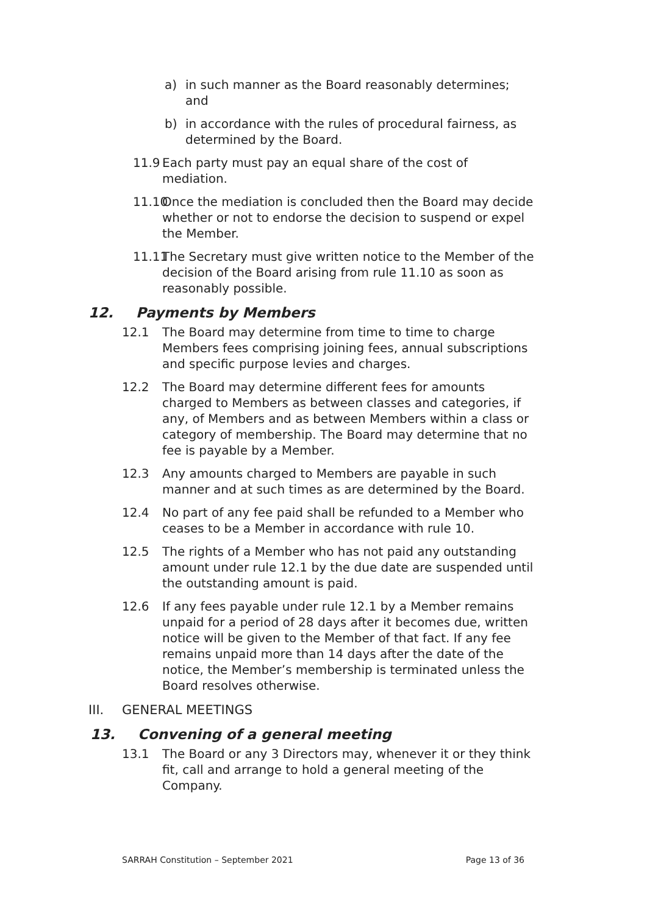a) in such manner as the Board reasonably determines; and
b) in accordance with the rules of procedural fairness, as determined by the Board.
11.9 Each party must pay an equal share of the cost of mediation.
11.10 Once the mediation is concluded then the Board may decide whether or not to endorse the decision to suspend or expel the Member.
11.11 The Secretary must give written notice to the Member of the decision of the Board arising from rule 11.10 as soon as reasonably possible.
12. Payments by Members
12.1 The Board may determine from time to time to charge Members fees comprising joining fees, annual subscriptions and specific purpose levies and charges.
12.2 The Board may determine different fees for amounts charged to Members as between classes and categories, if any, of Members and as between Members within a class or category of membership. The Board may determine that no fee is payable by a Member.
12.3 Any amounts charged to Members are payable in such manner and at such times as are determined by the Board.
12.4 No part of any fee paid shall be refunded to a Member who ceases to be a Member in accordance with rule 10.
12.5 The rights of a Member who has not paid any outstanding amount under rule 12.1 by the due date are suspended until the outstanding amount is paid.
12.6 If any fees payable under rule 12.1 by a Member remains unpaid for a period of 28 days after it becomes due, written notice will be given to the Member of that fact. If any fee remains unpaid more than 14 days after the date of the notice, the Member’s membership is terminated unless the Board resolves otherwise.
III. GENERAL MEETINGS
13. Convening of a general meeting
13.1 The Board or any 3 Directors may, whenever it or they think fit, call and arrange to hold a general meeting of the Company.
SARRAH Constitution – September 2021 Page 13 of 36